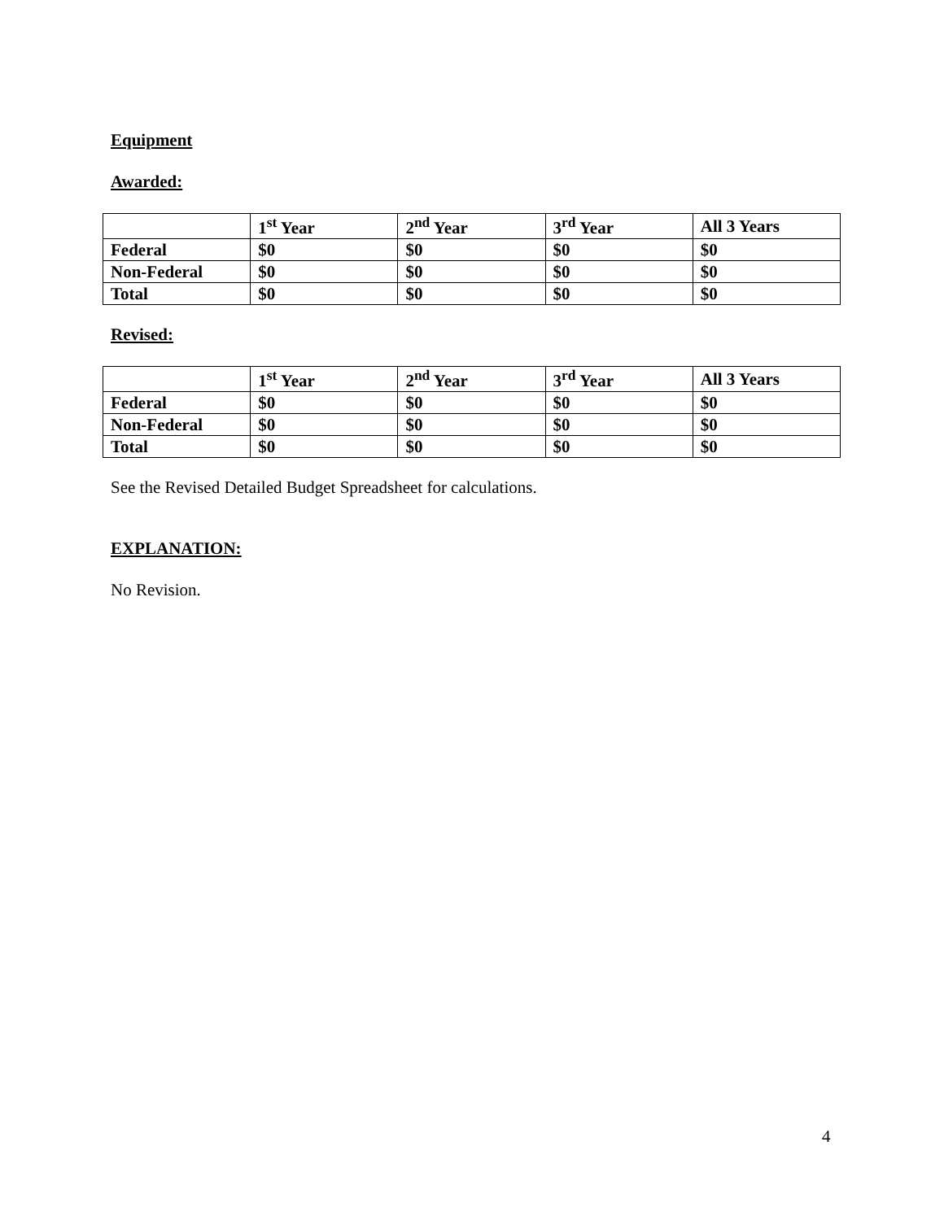Equipment
Awarded:
| | 1<sup>st</sup> Year | 2<sup>nd</sup> Year | 3<sup>rd</sup> Year | All 3 Years |
| --- | --- | --- | --- | --- |
| Federal | $0 | $0 | $0 | $0 |
| Non-Federal | $0 | $0 | $0 | $0 |
| Total | $0 | $0 | $0 | $0 |
Revised:
| | 1<sup>st</sup> Year | 2<sup>nd</sup> Year | 3<sup>rd</sup> Year | All 3 Years |
| --- | --- | --- | --- | --- |
| Federal | $0 | $0 | $0 | $0 |
| Non-Federal | $0 | $0 | $0 | $0 |
| Total | $0 | $0 | $0 | $0 |
See the Revised Detailed Budget Spreadsheet for calculations.
EXPLANATION:
No Revision.
4